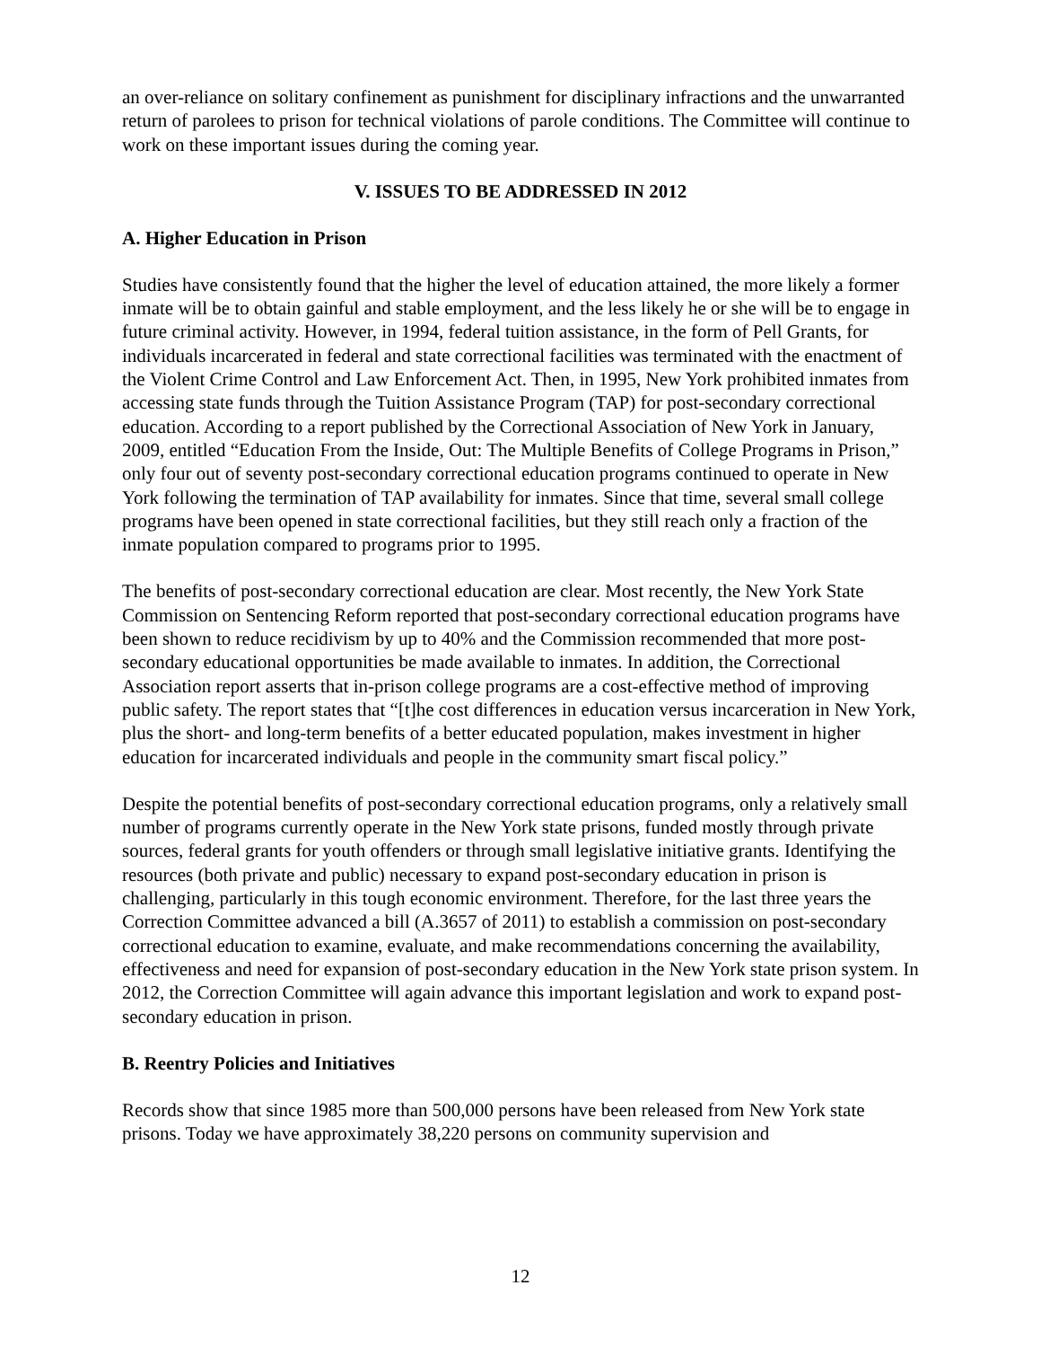an over-reliance on solitary confinement as punishment for disciplinary infractions and the unwarranted return of parolees to prison for technical violations of parole conditions. The Committee will continue to work on these important issues during the coming year.
V. ISSUES TO BE ADDRESSED IN 2012
A. Higher Education in Prison
Studies have consistently found that the higher the level of education attained, the more likely a former inmate will be to obtain gainful and stable employment, and the less likely he or she will be to engage in future criminal activity. However, in 1994, federal tuition assistance, in the form of Pell Grants, for individuals incarcerated in federal and state correctional facilities was terminated with the enactment of the Violent Crime Control and Law Enforcement Act. Then, in 1995, New York prohibited inmates from accessing state funds through the Tuition Assistance Program (TAP) for post-secondary correctional education. According to a report published by the Correctional Association of New York in January, 2009, entitled “Education From the Inside, Out: The Multiple Benefits of College Programs in Prison,” only four out of seventy post-secondary correctional education programs continued to operate in New York following the termination of TAP availability for inmates. Since that time, several small college programs have been opened in state correctional facilities, but they still reach only a fraction of the inmate population compared to programs prior to 1995.
The benefits of post-secondary correctional education are clear. Most recently, the New York State Commission on Sentencing Reform reported that post-secondary correctional education programs have been shown to reduce recidivism by up to 40% and the Commission recommended that more post-secondary educational opportunities be made available to inmates. In addition, the Correctional Association report asserts that in-prison college programs are a cost-effective method of improving public safety. The report states that “[t]he cost differences in education versus incarceration in New York, plus the short- and long-term benefits of a better educated population, makes investment in higher education for incarcerated individuals and people in the community smart fiscal policy.”
Despite the potential benefits of post-secondary correctional education programs, only a relatively small number of programs currently operate in the New York state prisons, funded mostly through private sources, federal grants for youth offenders or through small legislative initiative grants. Identifying the resources (both private and public) necessary to expand post-secondary education in prison is challenging, particularly in this tough economic environment. Therefore, for the last three years the Correction Committee advanced a bill (A.3657 of 2011) to establish a commission on post-secondary correctional education to examine, evaluate, and make recommendations concerning the availability, effectiveness and need for expansion of post-secondary education in the New York state prison system. In 2012, the Correction Committee will again advance this important legislation and work to expand post-secondary education in prison.
B. Reentry Policies and Initiatives
Records show that since 1985 more than 500,000 persons have been released from New York state prisons. Today we have approximately 38,220 persons on community supervision and
12